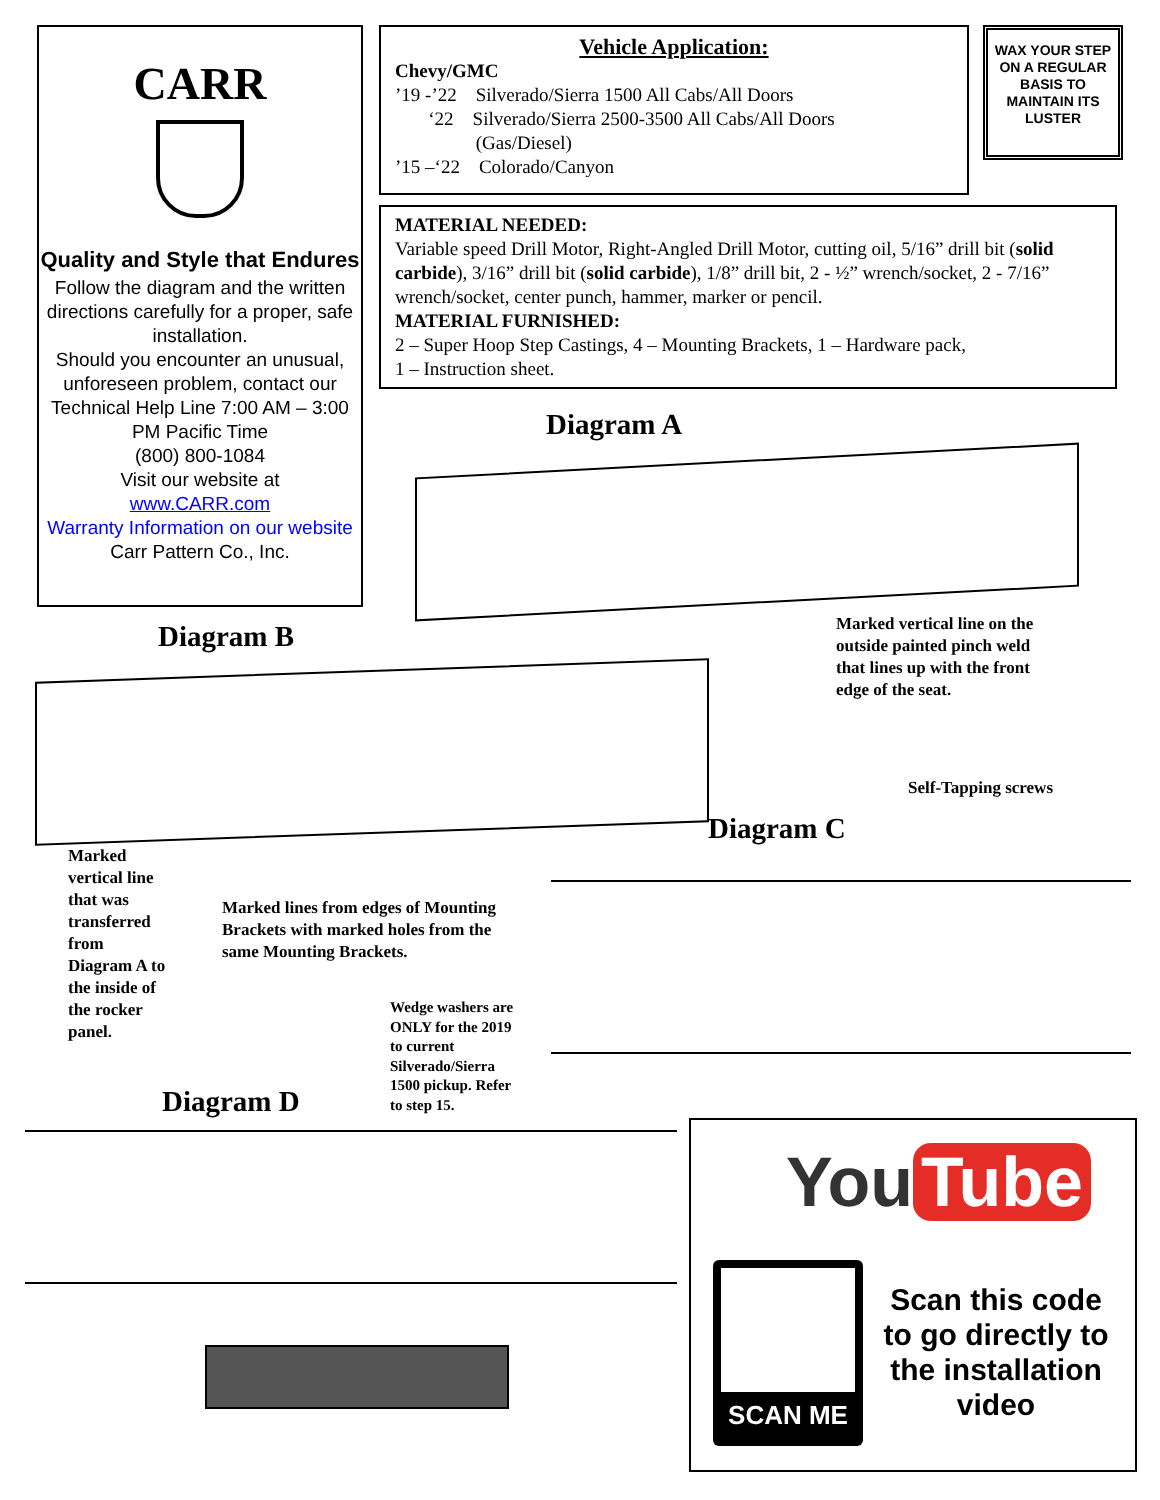CARR
Quality and Style that Endures
Follow the diagram and the written directions carefully for a proper, safe installation.
Should you encounter an unusual, unforeseen problem, contact our Technical Help Line 7:00 AM – 3:00 PM Pacific Time
(800) 800-1084
Visit our website at
www.CARR.com
Warranty Information on our website
Carr Pattern Co., Inc.
Vehicle Application:
Chevy/GMC
’19 -’22 Silverado/Sierra 1500 All Cabs/All Doors
‘22 Silverado/Sierra 2500-3500 All Cabs/All Doors
(Gas/Diesel)
’15 –‘22 Colorado/Canyon
WAX YOUR STEP ON A REGULAR BASIS TO MAINTAIN ITS LUSTER
MATERIAL NEEDED:
Variable speed Drill Motor, Right-Angled Drill Motor, cutting oil, 5/16” drill bit (solid carbide), 3/16” drill bit (solid carbide), 1/8” drill bit, 2 - ½” wrench/socket, 2 - 7/16” wrench/socket, center punch, hammer, marker or pencil.
MATERIAL FURNISHED:
2 – Super Hoop Step Castings, 4 – Mounting Brackets, 1 – Hardware pack,
1 – Instruction sheet.
Diagram A
Marked vertical line on the
outside painted pinch weld
that lines up with the front
edge of the seat.
Diagram B
Self-Tapping screws
Diagram C
Marked
vertical line
that was
transferred
from
Diagram A to
the inside of
the rocker
panel.
Marked lines from edges of Mounting
Brackets with marked holes from the
same Mounting Brackets.
Wedge washers are
ONLY for the 2019
to current
Silverado/Sierra
1500 pickup. Refer
to step 15.
Diagram D
You Tube
SCAN ME
Scan this code to go directly to the installation video